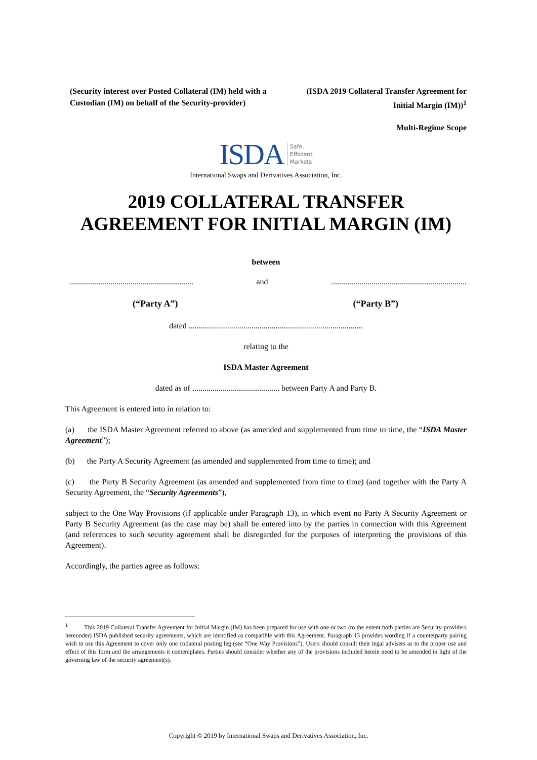(Security interest over Posted Collateral (IM) held with a Custodian (IM) on behalf of the Security-provider)
(ISDA 2019 Collateral Transfer Agreement for Initial Margin (IM))<sup>1</sup>
Multi-Regime Scope
ISDA Safe,
Efficient
Markets
International Swaps and Derivatives Association, Inc.
2019 COLLATERAL TRANSFER
AGREEMENT FOR INITIAL MARGIN (IM)
between
............................................................. and...................................................................
(“Party A”) (“Party B”)
dated ......................................................................................
relating to the
ISDA Master Agreement
dated as of ........................................... between Party A and Party B.
This Agreement is entered into in relation to:
(a) the ISDA Master Agreement referred to above (as amended and supplemented from time to time, the “ISDA Master Agreement”);
(b) the Party A Security Agreement (as amended and supplemented from time to time); and
(c) the Party B Security Agreement (as amended and supplemented from time to time) (and together with the Party A Security Agreement, the “Security Agreements”),
subject to the One Way Provisions (if applicable under Paragraph 13), in which event no Party A Security Agreement or Party B Security Agreement (as the case may be) shall be entered into by the parties in connection with this Agreement (and references to such security agreement shall be disregarded for the purposes of interpreting the provisions of this Agreement).
Accordingly, the parties agree as follows:
<sup>1</sup> This 2019 Collateral Transfer Agreement for Initial Margin (IM) has been prepared for use with one or two (to the extent both parties are Security-providers hereunder) ISDA published security agreements, which are identified as compatible with this Agreement. Paragraph 13 provides wording if a counterparty pairing wish to use this Agreement to cover only one collateral posting leg (see “One Way Provisions”). Users should consult their legal advisers as to the proper use and effect of this form and the arrangements it contemplates. Parties should consider whether any of the provisions included herein need to be amended in light of the governing law of the security agreement(s).
Copyright © 2019 by International Swaps and Derivatives Association, Inc.